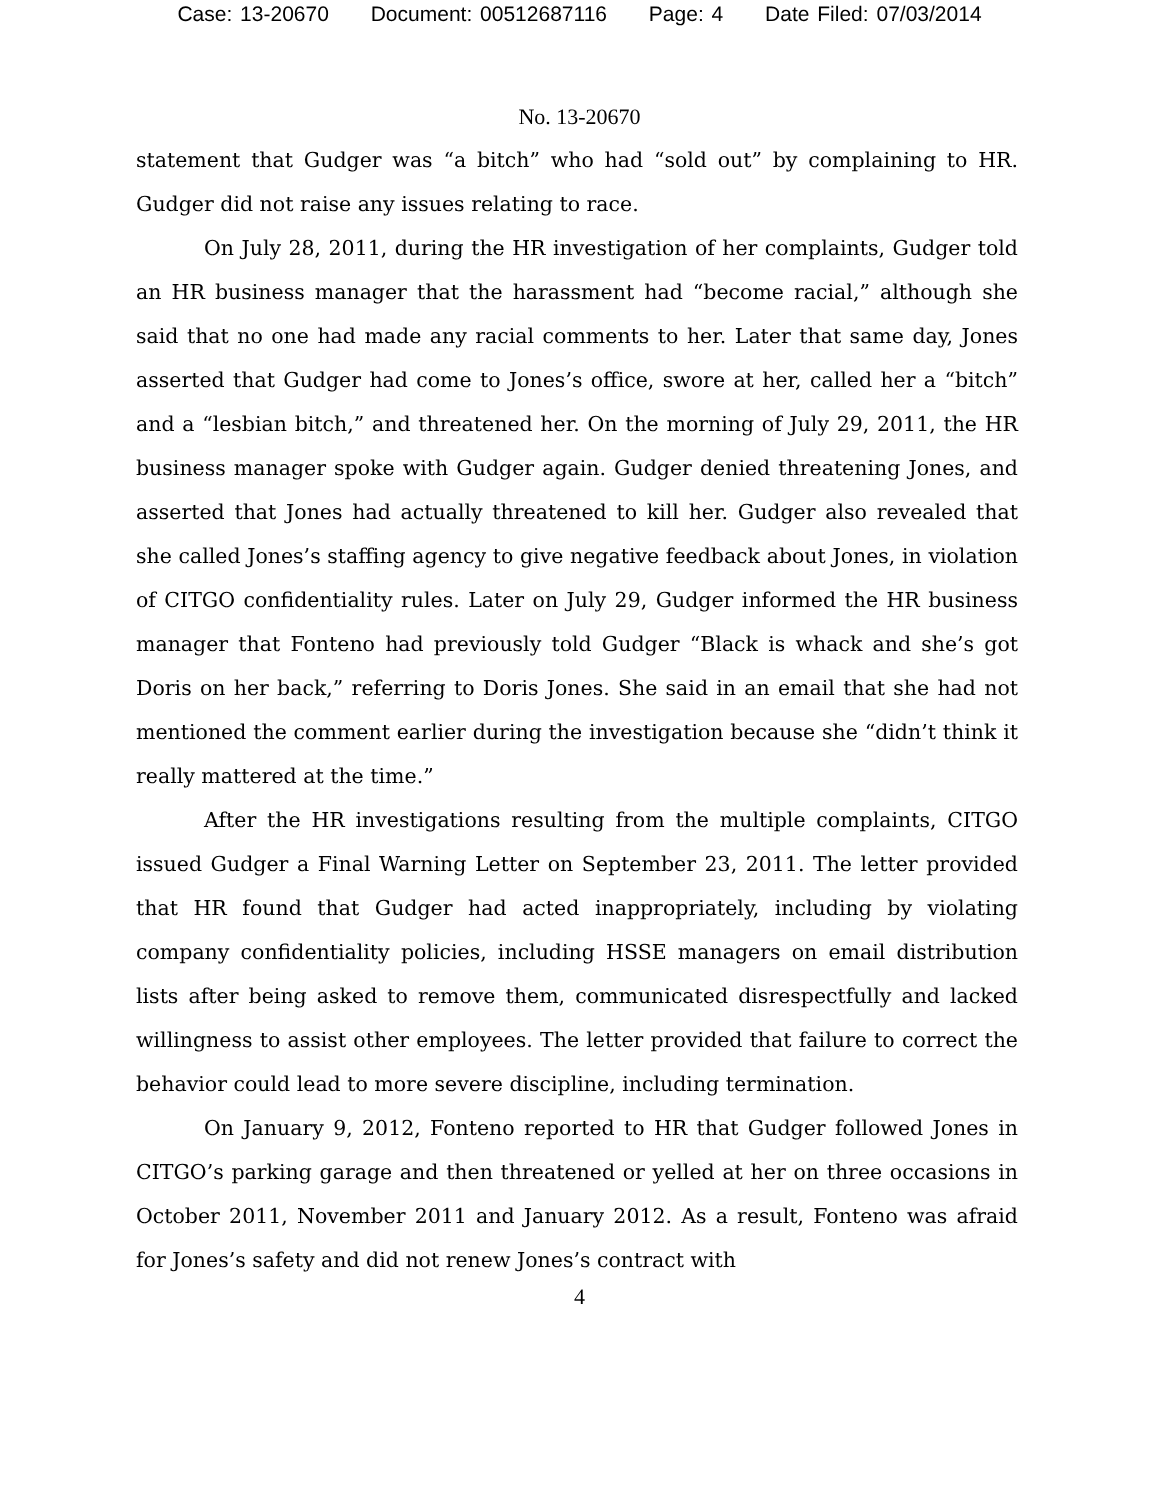Case: 13-20670 Document: 00512687116 Page: 4 Date Filed: 07/03/2014
No. 13-20670
statement that Gudger was “a bitch” who had “sold out” by complaining to HR. Gudger did not raise any issues relating to race.
On July 28, 2011, during the HR investigation of her complaints, Gudger told an HR business manager that the harassment had “become racial,” although she said that no one had made any racial comments to her. Later that same day, Jones asserted that Gudger had come to Jones’s office, swore at her, called her a “bitch” and a “lesbian bitch,” and threatened her. On the morning of July 29, 2011, the HR business manager spoke with Gudger again. Gudger denied threatening Jones, and asserted that Jones had actually threatened to kill her. Gudger also revealed that she called Jones’s staffing agency to give negative feedback about Jones, in violation of CITGO confidentiality rules. Later on July 29, Gudger informed the HR business manager that Fonteno had previously told Gudger “Black is whack and she’s got Doris on her back,” referring to Doris Jones. She said in an email that she had not mentioned the comment earlier during the investigation because she “didn’t think it really mattered at the time.”
After the HR investigations resulting from the multiple complaints, CITGO issued Gudger a Final Warning Letter on September 23, 2011. The letter provided that HR found that Gudger had acted inappropriately, including by violating company confidentiality policies, including HSSE managers on email distribution lists after being asked to remove them, communicated disrespectfully and lacked willingness to assist other employees. The letter provided that failure to correct the behavior could lead to more severe discipline, including termination.
On January 9, 2012, Fonteno reported to HR that Gudger followed Jones in CITGO’s parking garage and then threatened or yelled at her on three occasions in October 2011, November 2011 and January 2012. As a result, Fonteno was afraid for Jones’s safety and did not renew Jones’s contract with
4